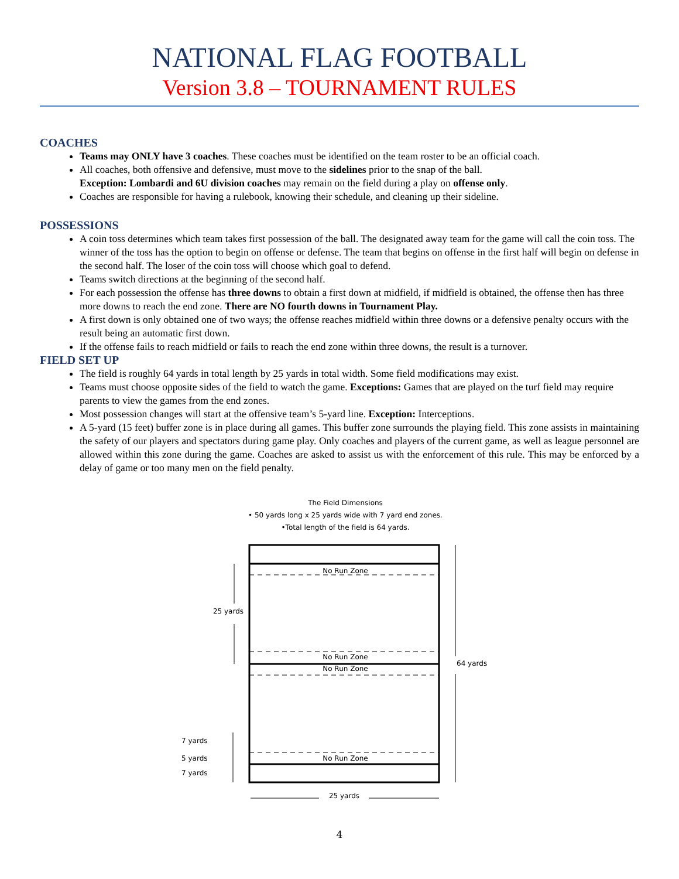NATIONAL FLAG FOOTBALL
Version 3.8 – TOURNAMENT RULES
COACHES
Teams may ONLY have 3 coaches. These coaches must be identified on the team roster to be an official coach.
All coaches, both offensive and defensive, must move to the sidelines prior to the snap of the ball.
Exception: Lombardi and 6U division coaches may remain on the field during a play on offense only.
Coaches are responsible for having a rulebook, knowing their schedule, and cleaning up their sideline.
POSSESSIONS
A coin toss determines which team takes first possession of the ball. The designated away team for the game will call the coin toss. The winner of the toss has the option to begin on offense or defense. The team that begins on offense in the first half will begin on defense in the second half. The loser of the coin toss will choose which goal to defend.
Teams switch directions at the beginning of the second half.
For each possession the offense has three downs to obtain a first down at midfield, if midfield is obtained, the offense then has three more downs to reach the end zone. There are NO fourth downs in Tournament Play.
A first down is only obtained one of two ways; the offense reaches midfield within three downs or a defensive penalty occurs with the result being an automatic first down.
If the offense fails to reach midfield or fails to reach the end zone within three downs, the result is a turnover.
FIELD SET UP
The field is roughly 64 yards in total length by 25 yards in total width. Some field modifications may exist.
Teams must choose opposite sides of the field to watch the game. Exceptions: Games that are played on the turf field may require parents to view the games from the end zones.
Most possession changes will start at the offensive team’s 5-yard line. Exception: Interceptions.
A 5-yard (15 feet) buffer zone is in place during all games. This buffer zone surrounds the playing field. This zone assists in maintaining the safety of our players and spectators during game play. Only coaches and players of the current game, as well as league personnel are allowed within this zone during the game. Coaches are asked to assist us with the enforcement of this rule. This may be enforced by a delay of game or too many men on the field penalty.
The Field Dimensions
• 50 yards long x 25 yards wide with 7 yard end zones.
•Total length of the field is 64 yards.
No Run Zone
No Run Zone
No Run Zone
No Run Zone
25 yards
64 yards
7 yards
5 yards
7 yards
25 yards
4